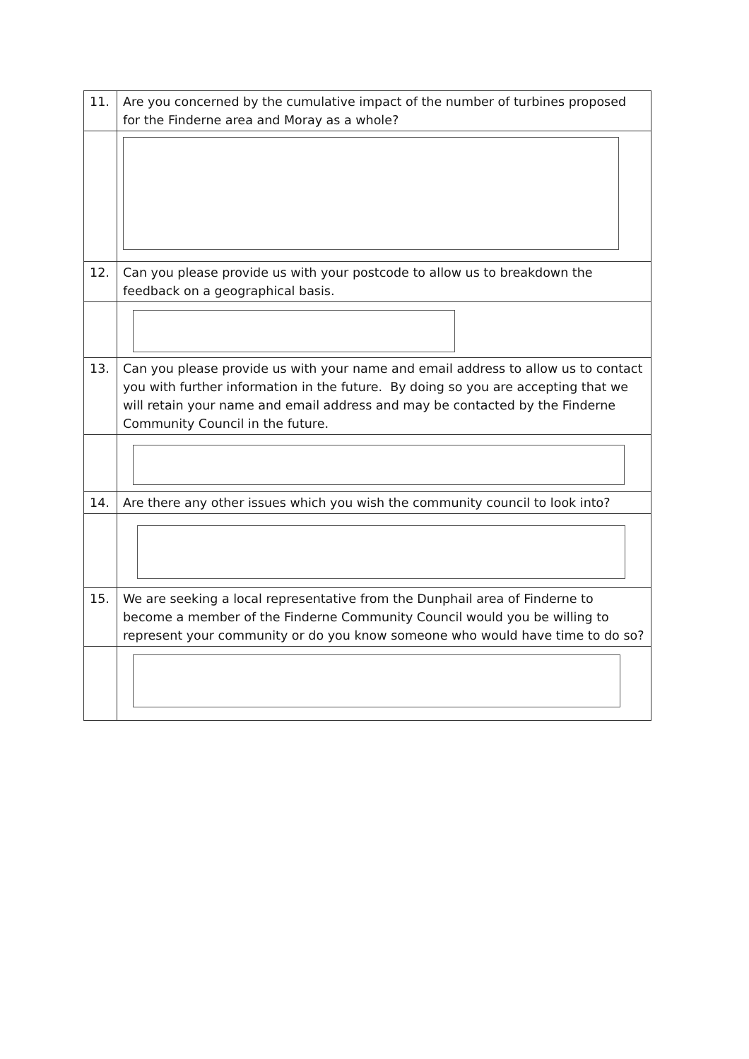| 11. | Are you concerned by the cumulative impact of the number of turbines proposed for the Finderne area and Moray as a whole? |
| 12. | Can you please provide us with your postcode to allow us to breakdown the feedback on a geographical basis. |
| 13. | Can you please provide us with your name and email address to allow us to contact you with further information in the future. By doing so you are accepting that we will retain your name and email address and may be contacted by the Finderne Community Council in the future. |
| 14. | Are there any other issues which you wish the community council to look into? |
| 15. | We are seeking a local representative from the Dunphail area of Finderne to become a member of the Finderne Community Council would you be willing to represent your community or do you know someone who would have time to do so? |